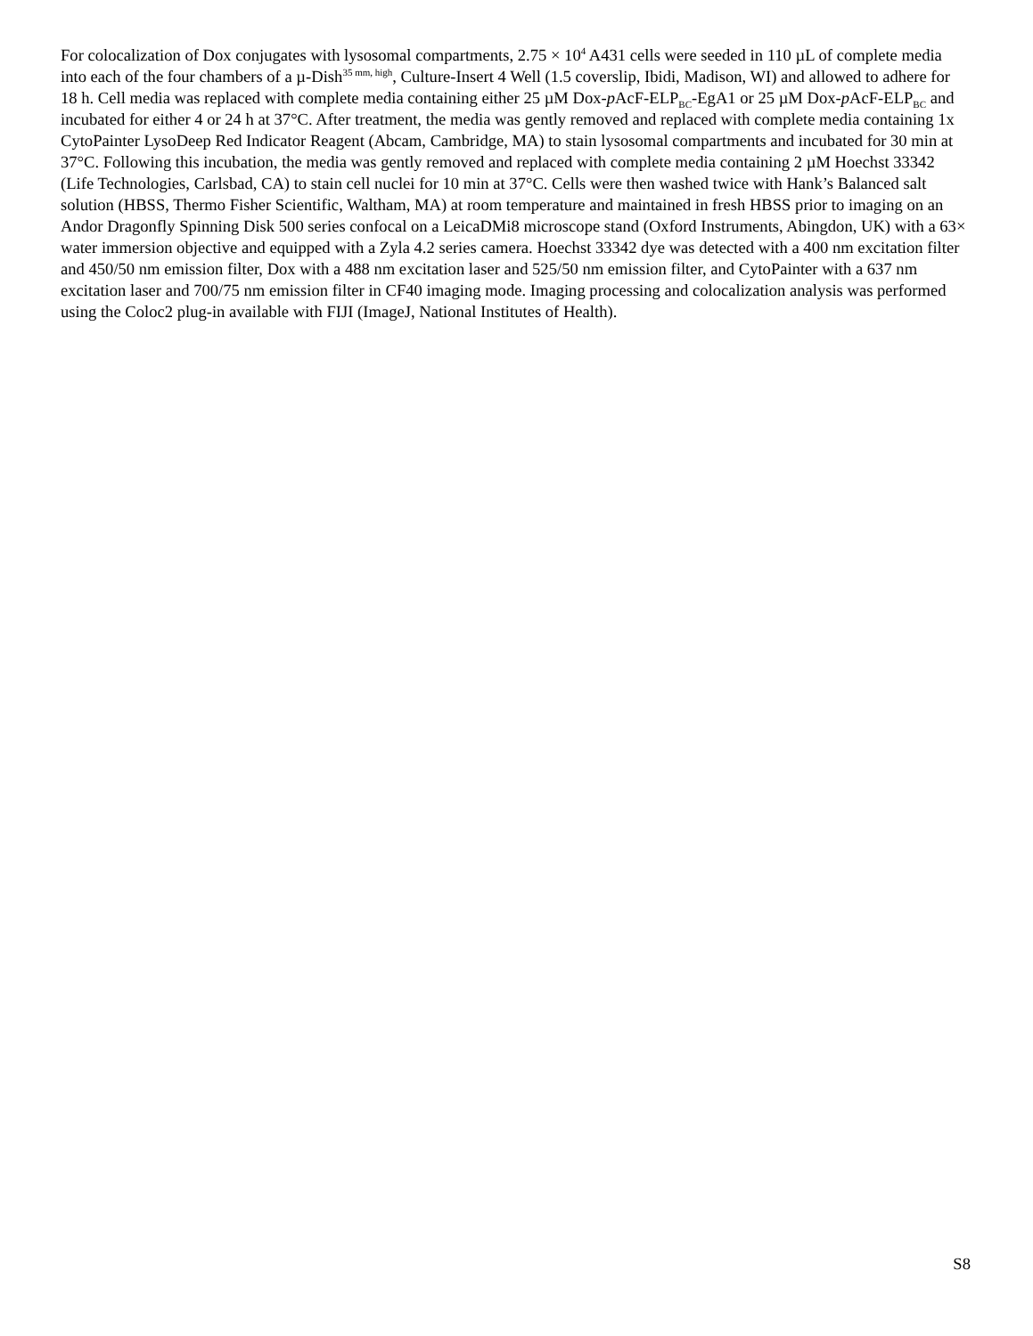For colocalization of Dox conjugates with lysosomal compartments, 2.75 × 10<sup>4</sup> A431 cells were seeded in 110 µL of complete media into each of the four chambers of a µ-Dish<sup>35 mm, high</sup>, Culture-Insert 4 Well (1.5 coverslip, Ibidi, Madison, WI) and allowed to adhere for 18 h. Cell media was replaced with complete media containing either 25 µM Dox-p AcF-ELP<sub>BC</sub>-EgA1 or 25 µM Dox-p AcF-ELP<sub>BC</sub> and incubated for either 4 or 24 h at 37°C. After treatment, the media was gently removed and replaced with complete media containing 1x CytoPainter LysoDeep Red Indicator Reagent (Abcam, Cambridge, MA) to stain lysosomal compartments and incubated for 30 min at 37°C. Following this incubation, the media was gently removed and replaced with complete media containing 2 µM Hoechst 33342 (Life Technologies, Carlsbad, CA) to stain cell nuclei for 10 min at 37°C. Cells were then washed twice with Hank’s Balanced salt solution (HBSS, Thermo Fisher Scientific, Waltham, MA) at room temperature and maintained in fresh HBSS prior to imaging on an Andor Dragonfly Spinning Disk 500 series confocal on a LeicaDMi8 microscope stand (Oxford Instruments, Abingdon, UK) with a 63× water immersion objective and equipped with a Zyla 4.2 series camera. Hoechst 33342 dye was detected with a 400 nm excitation filter and 450/50 nm emission filter, Dox with a 488 nm excitation laser and 525/50 nm emission filter, and CytoPainter with a 637 nm excitation laser and 700/75 nm emission filter in CF40 imaging mode. Imaging processing and colocalization analysis was performed using the Coloc2 plug-in available with FIJI (ImageJ, National Institutes of Health).
S8